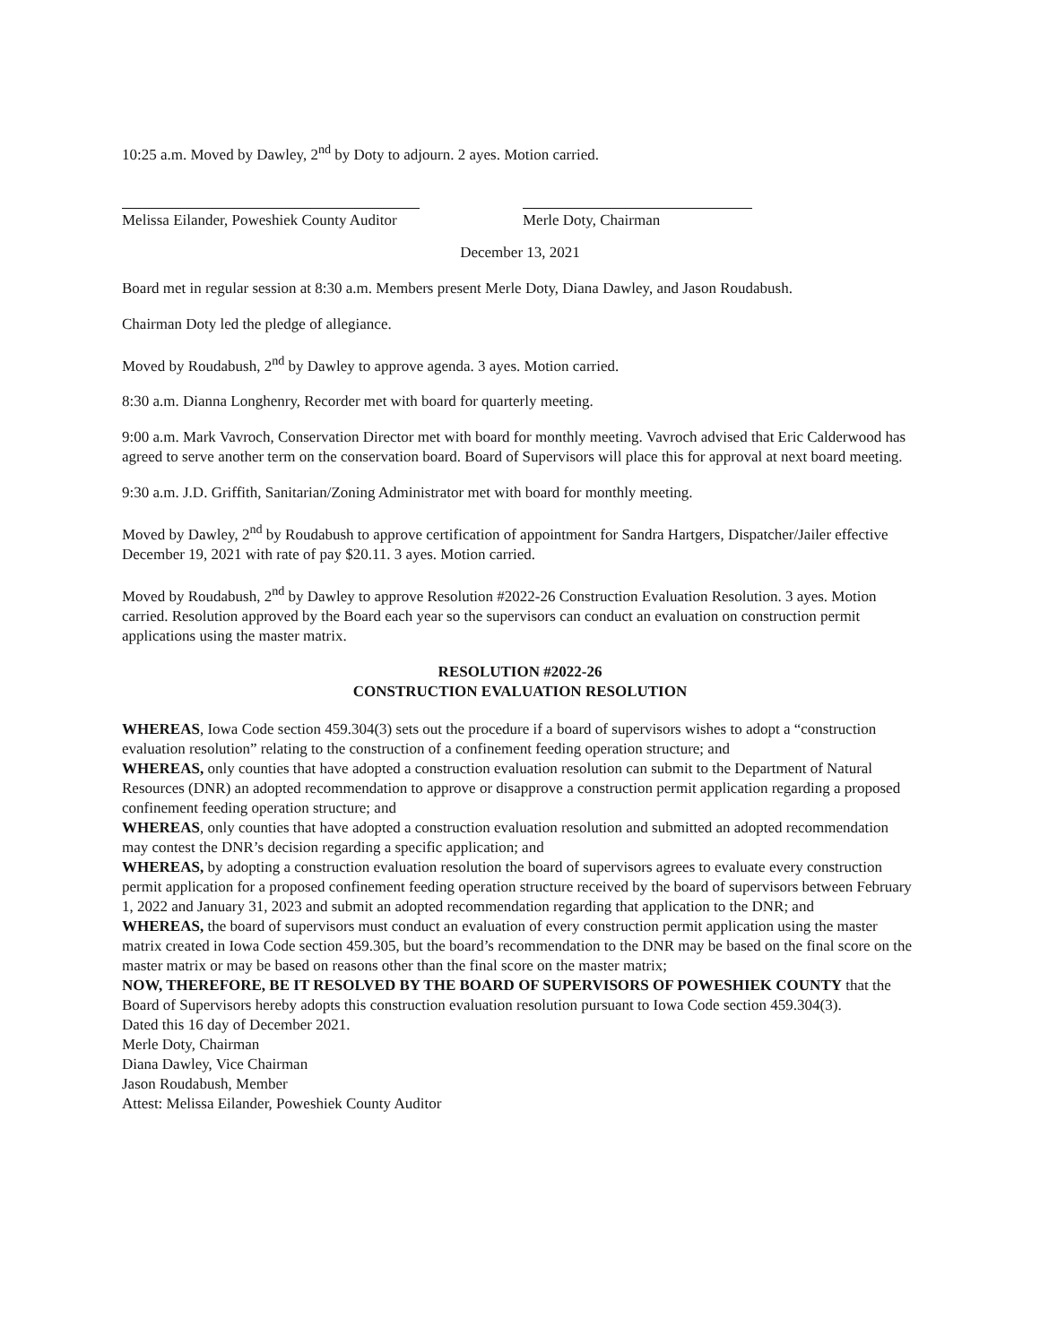10:25 a.m. Moved by Dawley, 2<sup>nd</sup> by Doty to adjourn. 2 ayes. Motion carried.
Melissa Eilander, Poweshiek County Auditor
Merle Doty, Chairman
December 13, 2021
Board met in regular session at 8:30 a.m. Members present Merle Doty, Diana Dawley, and Jason Roudabush.
Chairman Doty led the pledge of allegiance.
Moved by Roudabush, 2<sup>nd</sup> by Dawley to approve agenda. 3 ayes. Motion carried.
8:30 a.m. Dianna Longhenry, Recorder met with board for quarterly meeting.
9:00 a.m. Mark Vavroch, Conservation Director met with board for monthly meeting. Vavroch advised that Eric Calderwood has agreed to serve another term on the conservation board. Board of Supervisors will place this for approval at next board meeting.
9:30 a.m. J.D. Griffith, Sanitarian/Zoning Administrator met with board for monthly meeting.
Moved by Dawley, 2<sup>nd</sup> by Roudabush to approve certification of appointment for Sandra Hartgers, Dispatcher/Jailer effective December 19, 2021 with rate of pay $20.11. 3 ayes. Motion carried.
Moved by Roudabush, 2<sup>nd</sup> by Dawley to approve Resolution #2022-26 Construction Evaluation Resolution. 3 ayes. Motion carried. Resolution approved by the Board each year so the supervisors can conduct an evaluation on construction permit applications using the master matrix.
RESOLUTION #2022-26
CONSTRUCTION EVALUATION RESOLUTION
WHEREAS, Iowa Code section 459.304(3) sets out the procedure if a board of supervisors wishes to adopt a “construction evaluation resolution” relating to the construction of a confinement feeding operation structure; and
WHEREAS, only counties that have adopted a construction evaluation resolution can submit to the Department of Natural Resources (DNR) an adopted recommendation to approve or disapprove a construction permit application regarding a proposed confinement feeding operation structure; and
WHEREAS, only counties that have adopted a construction evaluation resolution and submitted an adopted recommendation may contest the DNR’s decision regarding a specific application; and
WHEREAS, by adopting a construction evaluation resolution the board of supervisors agrees to evaluate every construction permit application for a proposed confinement feeding operation structure received by the board of supervisors between February 1, 2022 and January 31, 2023 and submit an adopted recommendation regarding that application to the DNR; and
WHEREAS, the board of supervisors must conduct an evaluation of every construction permit application using the master matrix created in Iowa Code section 459.305, but the board’s recommendation to the DNR may be based on the final score on the master matrix or may be based on reasons other than the final score on the master matrix;
NOW, THEREFORE, BE IT RESOLVED BY THE BOARD OF SUPERVISORS OF POWESHIEK COUNTY that the Board of Supervisors hereby adopts this construction evaluation resolution pursuant to Iowa Code section 459.304(3).
Dated this 16 day of December 2021.
Merle Doty, Chairman
Diana Dawley, Vice Chairman
Jason Roudabush, Member
Attest: Melissa Eilander, Poweshiek County Auditor